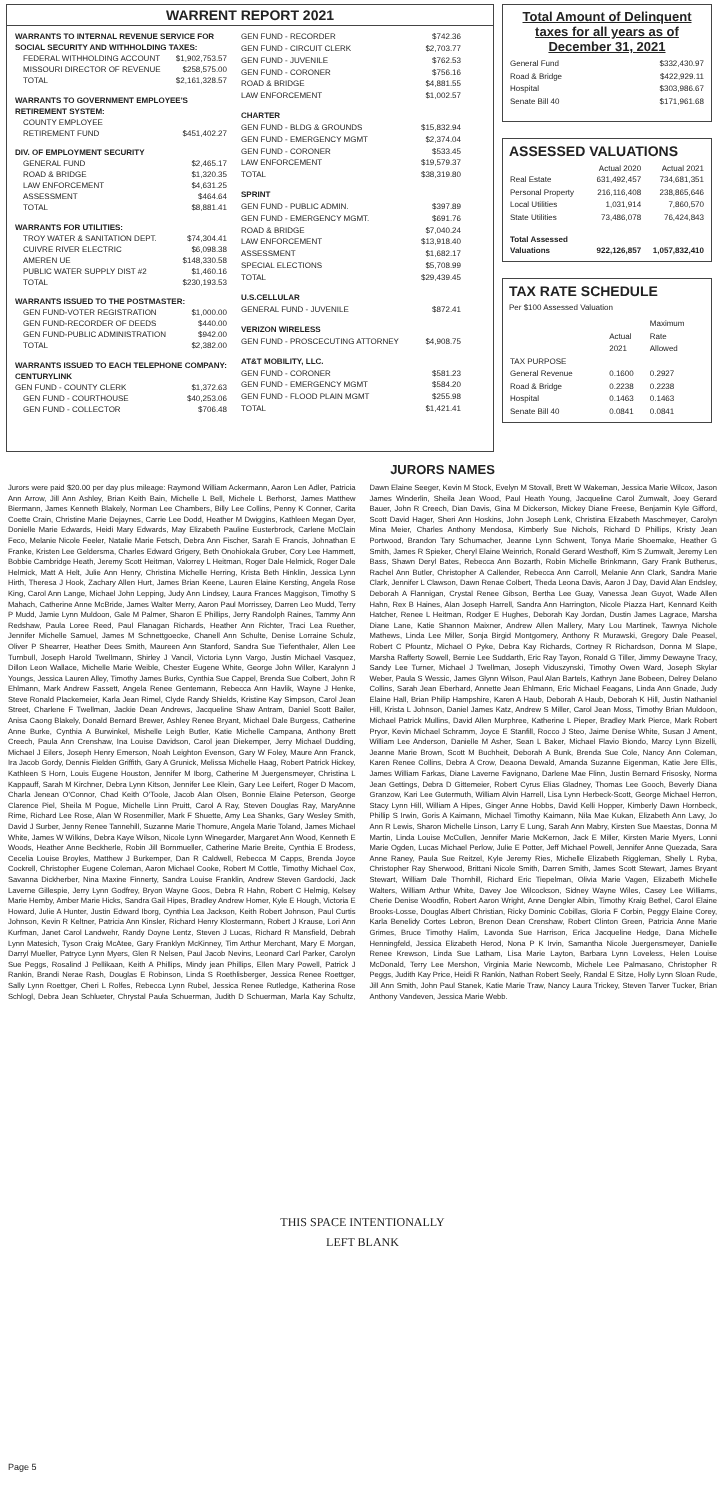WARRENT REPORT 2021
| WARRANTS TO INTERNAL REVENUE SERVICE FOR | |
| SOCIAL SECURITY AND WITHHOLDING TAXES: | |
| FEDERAL WITHHOLDING ACCOUNT | $1,902,753.57 |
| MISSOURI DIRECTOR OF REVENUE | $258,575.00 |
| TOTAL | $2,161,328.57 |
| WARRANTS TO GOVERNMENT EMPLOYEE'S | |
| RETIREMENT SYSTEM: | |
| COUNTY EMPLOYEE | |
| RETIREMENT FUND | $451,402.27 |
| DIV. OF EMPLOYMENT SECURITY | |
| GENERAL FUND | $2,465.17 |
| ROAD & BRIDGE | $1,320.35 |
| LAW ENFORCEMENT | $4,631.25 |
| ASSESSMENT | $464.64 |
| TOTAL | $8,881.41 |
| WARRANTS FOR UTILITIES: | |
| TROY WATER & SANITATION DEPT. | $74,304.41 |
| CUIVRE RIVER ELECTRIC | $6,098.38 |
| AMEREN UE | $148,330.58 |
| PUBLIC WATER SUPPLY DIST #2 | $1,460.16 |
| TOTAL | $230,193.53 |
| WARRANTS ISSUED TO THE POSTMASTER: | |
| GEN FUND-VOTER REGISTRATION | $1,000.00 |
| GEN FUND-RECORDER OF DEEDS | $440.00 |
| GEN FUND-PUBLIC ADMINISTRATION | $942.00 |
| TOTAL | $2,382.00 |
| WARRANTS ISSUED TO EACH TELEPHONE COMPANY: | |
| CENTURYLINK | |
| GEN FUND - COUNTY CLERK | $1,372.63 |
| GEN FUND - COURTHOUSE | $40,253.06 |
| GEN FUND - COLLECTOR | $706.48 |
| GEN FUND - RECORDER | $742.36 |
| GEN FUND - CIRCUIT CLERK | $2,703.77 |
| GEN FUND - JUVENILE | $762.53 |
| GEN FUND - CORONER | $756.16 |
| ROAD & BRIDGE | $4,881.55 |
| LAW ENFORCEMENT | $1,002.57 |
| CHARTER | |
| GEN FUND - BLDG & GROUNDS | $15,832.94 |
| GEN FUND - EMERGENCY MGMT | $2,374.04 |
| GEN FUND - CORONER | $533.45 |
| LAW ENFORCEMENT | $19,579.37 |
| TOTAL | $38,319.80 |
| SPRINT | |
| GEN FUND - PUBLIC ADMIN. | $397.89 |
| GEN FUND - EMERGENCY MGMT. | $691.76 |
| ROAD & BRIDGE | $7,040.24 |
| LAW ENFORCEMENT | $13,918.40 |
| ASSESSMENT | $1,682.17 |
| SPECIAL ELECTIONS | $5,708.99 |
| TOTAL | $29,439.45 |
| U.S.CELLULAR | |
| GENERAL FUND - JUVENILE | $872.41 |
| VERIZON WIRELESS | |
| GEN FUND - PROSCECUTING ATTORNEY | $4,908.75 |
| AT&T MOBILITY, LLC. | |
| GEN FUND - CORONER | $581.23 |
| GEN FUND - EMERGENCY MGMT | $584.20 |
| GEN FUND - FLOOD PLAIN MGMT | $255.98 |
| TOTAL | $1,421.41 |
Total Amount of Delinquent taxes for all years as of December 31, 2021
| General Fund | $332,430.97 |
| Road & Bridge | $422,929.11 |
| Hospital | $303,986.67 |
| Senate Bill 40 | $171,961.68 |
ASSESSED VALUATIONS
| | Actual 2020 | Actual 2021 |
| --- | --- | --- |
| Real Estate | 631,492,457 | 734,681,351 |
| Personal Property | 216,116,408 | 238,865,646 |
| Local Utilities | 1,031,914 | 7,860,570 |
| State Utilities | 73,486,078 | 76,424,843 |
| Total Assessed Valuations | 922,126,857 | 1,057,832,410 |
TAX RATE SCHEDULE
Per $100 Assessed Valuation
| | | Maximum |
| | Actual | Rate |
| | 2021 | Allowed |
| TAX PURPOSE | | |
| General Revenue | 0.1600 | 0.2927 |
| Road & Bridge | 0.2238 | 0.2238 |
| Hospital | 0.1463 | 0.1463 |
| Senate Bill 40 | 0.0841 | 0.0841 |
JURORS NAMES
Jurors were paid $20.00 per day plus mileage: Raymond William Ackermann, Aaron Len Adler, Patricia Ann Arrow, Jill Ann Ashley, Brian Keith Bain, Michelle L Bell, Michele L Berhorst, James Matthew Biermann, James Kenneth Blakely, Norman Lee Chambers, Billy Lee Collins, Penny K Conner, Carita Coette Crain, Christine Marie Dejaynes, Carrie Lee Dodd, Heather M Dwiggins, Kathleen Megan Dyer, Donielle Marie Edwards, Heidi Mary Edwards, May Elizabeth Pauline Eusterbrock, Carlene McClain Feco, Melanie Nicole Feeler, Natalie Marie Fetsch, Debra Ann Fischer, Sarah E Francis, Johnathan E Franke, Kristen Lee Geldersma, Charles Edward Grigery, Beth Onohiokala Gruber, Cory Lee Hammett, Bobbie Cambridge Heath, Jeremy Scott Heitman, Valorrey L Heitman, Roger Dale Helmick, Roger Dale Helmick, Matt A Helt, Julie Ann Henry, Christina Michelle Herring, Krista Beth Hinklin, Jessica Lynn Hirth, Theresa J Hook, Zachary Allen Hurt, James Brian Keene, Lauren Elaine Kersting, Angela Rose King, Carol Ann Lange, Michael John Lepping, Judy Ann Lindsey, Laura Frances Maggison, Timothy S Mahach, Catherine Anne McBride, James Walter Merry, Aaron Paul Morrissey, Darren Leo Mudd, Terry P Mudd, Jamie Lynn Muldoon, Gale M Palmer, Sharon E Phillips, Jerry Randolph Raines, Tammy Ann Redshaw, Paula Loree Reed, Paul Flanagan Richards, Heather Ann Richter, Traci Lea Ruether, Jennifer Michelle Samuel, James M Schnettgoecke, Chanell Ann Schulte, Denise Lorraine Schulz, Oliver P Shearrer, Heather Dees Smith, Maureen Ann Stanford, Sandra Sue Tiefenthaler, Allen Lee Turnbull, Joseph Harold Twellmann, Shirley J Vancil, Victoria Lynn Vargo, Justin Michael Vasquez, Dillon Leon Wallace, Michelle Marie Weible, Chester Eugene White, George John Willer, Karalynn J Youngs, Jessica Lauren Alley, Timothy James Burks, Cynthia Sue Cappel, Brenda Sue Colbert, John R Ehlmann, Mark Andrew Fassett, Angela Renee Gentemann, Rebecca Ann Havlik, Wayne J Henke, Steve Ronald Plackemeier, Karla Jean Rimel, Clyde Randy Shields, Kristine Kay Simpson, Carol Jean Street, Charlene F Twellman, Jackie Dean Andrews, Jacqueline Shaw Antram, Daniel Scott Bailer, Anisa Caong Blakely, Donald Bernard Brewer, Ashley Renee Bryant, Michael Dale Burgess, Catherine Anne Burke, Cynthia A Burwinkel, Mishelle Leigh Butler, Katie Michelle Campana, Anthony Brett Creech, Paula Ann Crenshaw, Ina Louise Davidson, Carol jean Diekemper, Jerry Michael Dudding, Michael J Eilers, Joseph Henry Emerson, Noah Leighton Evenson, Gary W Foley, Maure Ann Franck, Ira Jacob Gordy, Dennis Fielden Griffith, Gary A Grunick, Melissa Michelle Haag, Robert Patrick Hickey, Kathleen S Horn, Louis Eugene Houston, Jennifer M Iborg, Catherine M Juergensmeyer, Christina L Kappauff, Sarah M Kirchner, Debra Lynn Kitson, Jennifer Lee Klein, Gary Lee Leifert, Roger D Macom, Charla Jenean O'Connor, Chad Keith O'Toole, Jacob Alan Olsen, Bonnie Elaine Peterson, George Clarence Piel, Sheila M Pogue, Michelle Linn Pruitt, Carol A Ray, Steven Douglas Ray, MaryAnne Rime, Richard Lee Rose, Alan W Rosenmiller, Mark F Shuette, Amy Lea Shanks, Gary Wesley Smith, David J Surber, Jenny Renee Tannehill, Suzanne Marie Thomure, Angela Marie Toland, James Michael White, James W Wilkins, Debra Kaye Wilson, Nicole Lynn Winegarder, Margaret Ann Wood, Kenneth E Woods, Heather Anne Beckherle, Robin Jill Bornmueller, Catherine Marie Breite, Cynthia E Brodess, Cecelia Louise Broyles, Matthew J Burkemper, Dan R Caldwell, Rebecca M Capps, Brenda Joyce Cockrell, Christopher Eugene Coleman, Aaron Michael Cooke, Robert M Cottle, Timothy Michael Cox, Savanna Dickherber, Nina Maxine Finnerty, Sandra Louise Franklin, Andrew Steven Gardocki, Jack Laverne Gillespie, Jerry Lynn Godfrey, Bryon Wayne Goos, Debra R Hahn, Robert C Helmig, Kelsey Marie Hemby, Amber Marie Hicks, Sandra Gail Hipes, Bradley Andrew Homer, Kyle E Hough, Victoria E Howard, Julie A Hunter, Justin Edward Iborg, Cynthia Lea Jackson, Keith Robert Johnson, Paul Curtis Johnson, Kevin R Keltner, Patricia Ann Kinsler, Richard Henry Klostermann, Robert J Krause, Lori Ann Kurfman, Janet Carol Landwehr, Randy Doyne Lentz, Steven J Lucas, Richard R Mansfield, Debrah Lynn Matesich, Tyson Craig McAtee, Gary Franklyn McKinney, Tim Arthur Merchant, Mary E Morgan, Darryl Mueller, Patryce Lynn Myers, Glen R Nelsen, Paul Jacob Nevins, Leonard Carl Parker, Carolyn Sue Peggs, Rosalind J Pellikaan, Keith A Phillips, Mindy jean Phillips, Ellen Mary Powell, Patrick J Rankin, Brandi Nerae Rash, Douglas E Robinson, Linda S Roethlisberger, Jessica Renee Roettger, Sally Lynn Roettger, Cheri L Rolfes, Rebecca Lynn Rubel, Jessica Renee Rutledge, Katherina Rose Schlogl, Debra Jean Schlueter, Chrystal Paula Schuerman, Judith D Schuerman, Marla Kay Schultz, Dawn Elaine Seeger, Kevin M Stock, Evelyn M Stovall, Brett W Wakeman, Jessica Marie Wilcox, Jason James Winderlin, Sheila Jean Wood, Paul Heath Young, Jacqueline Carol Zumwalt, Joey Gerard Bauer, John R Creech, Dian Davis, Gina M Dickerson, Mickey Diane Freese, Benjamin Kyle Gifford, Scott David Hager, Sheri Ann Hoskins, John Joseph Lenk, Christina Elizabeth Maschmeyer, Carolyn Mina Meier, Charles Anthony Mendosa, Kimberly Sue Nichols, Richard D Phillips, Kristy Jean Portwood, Brandon Tary Schumacher, Jeanne Lynn Schwent, Tonya Marie Shoemake, Heather G Smith, James R Spieker, Cheryl Elaine Weinrich, Ronald Gerard Westhoff, Kim S Zumwalt, Jeremy Len Bass, Shawn Deryl Bates, Rebecca Ann Bozarth, Robin Michelle Brinkmann, Gary Frank Butherus, Rachel Ann Butler, Christopher A Callender, Rebecca Ann Carroll, Melanie Ann Clark, Sandra Marie Clark, Jennifer L Clawson, Dawn Renae Colbert, Theda Leona Davis, Aaron J Day, David Alan Endsley, Deborah A Flannigan, Crystal Renee Gibson, Bertha Lee Guay, Vanessa Jean Guyot, Wade Allen Hahn, Rex B Haines, Alan Joseph Harrell, Sandra Ann Harrington, Nicole Piazza Hart, Kennard Keith Hatcher, Renee L Heitman, Rodger E Hughes, Deborah Kay Jordan, Dustin James Lagrace, Marsha Diane Lane, Katie Shannon Maixner, Andrew Allen Mallery, Mary Lou Martinek, Tawnya Nichole Mathews, Linda Lee Miller, Sonja Birgid Montgomery, Anthony R Murawski, Gregory Dale Peasel, Robert C Pfountz, Michael O Pyke, Debra Kay Richards, Cortney R Richardson, Donna M Slape, Marsha Rafferty Sowell, Bernie Lee Suddarth, Eric Ray Tayon, Ronald G Tiller, Jimmy Dewayne Tracy, Sandy Lee Turner, Michael J Twellman, Joseph Viduszynski, Timothy Owen Ward, Joseph Skylar Weber, Paula S Wessic, James Glynn Wilson, Paul Alan Bartels, Kathryn Jane Bobeen, Delrey Delano Collins, Sarah Jean Eberhard, Annette Jean Ehlmann, Eric Michael Feagans, Linda Ann Gnade, Judy Elaine Hall, Brian Philip Hampshire, Karen A Haub, Deborah A Haub, Deborah K Hill, Justin Nathaniel Hill, Krista L Johnson, Daniel James Katz, Andrew S Miller, Carol Jean Moss, Timothy Brian Muldoon, Michael Patrick Mullins, David Allen Murphree, Katherine L Pieper, Bradley Mark Pierce, Mark Robert Pryor, Kevin Michael Schramm, Joyce E Stanfill, Rocco J Steo, Jaime Denise White, Susan J Ament, William Lee Anderson, Danielle M Asher, Sean L Baker, Michael Flavio Biondo, Marcy Lynn Bizelli, Jeanne Marie Brown, Scott M Buchheit, Deborah A Bunk, Brenda Sue Cole, Nancy Ann Coleman, Karen Renee Collins, Debra A Crow, Deaona Dewald, Amanda Suzanne Eigenman, Katie Jere Ellis, James William Farkas, Diane Laverne Favignano, Darlene Mae Flinn, Justin Bernard Frisosky, Norma Jean Gettings, Debra D Gittemeier, Robert Cyrus Elias Gladney, Thomas Lee Gooch, Beverly Diana Granzow, Kari Lee Gutermuth, William Alvin Harrell, Lisa Lynn Herbeck-Scott, George Michael Herron, Stacy Lynn Hill, William A Hipes, Ginger Anne Hobbs, David Kelli Hopper, Kimberly Dawn Hornbeck, Phillip S Irwin, Goris A Kaimann, Michael Timothy Kaimann, Nila Mae Kukan, Elizabeth Ann Lavy, Jo Ann R Lewis, Sharon Michelle Linson, Larry E Lung, Sarah Ann Mabry, Kirsten Sue Maestas, Donna M Martin, Linda Louise McCullen, Jennifer Marie McKernon, Jack E Miller, Kirsten Marie Myers, Lonni Marie Ogden, Lucas Michael Perlow, Julie E Potter, Jeff Michael Powell, Jennifer Anne Quezada, Sara Anne Raney, Paula Sue Reitzel, Kyle Jeremy Ries, Michelle Elizabeth Riggleman, Shelly L Ryba, Christopher Ray Sherwood, Brittani Nicole Smith, Darren Smith, James Scott Stewart, James Bryant Stewart, William Dale Thornhill, Richard Eric Tiepelman, Olivia Marie Vagen, Elizabeth Michelle Walters, William Arthur White, Davey Joe Wilcockson, Sidney Wayne Wiles, Casey Lee Williams, Cherie Denise Woodfin, Robert Aaron Wright, Anne Dengler Albin, Timothy Kraig Bethel, Carol Elaine Brooks-Losse, Douglas Albert Christian, Ricky Dominic Cobillas, Gloria F Corbin, Peggy Elaine Corey, Karla Benelidy Cortes Lebron, Brenon Dean Crenshaw, Robert Clinton Green, Patricia Anne Marie Grimes, Bruce Timothy Halim, Lavonda Sue Harrison, Erica Jacqueline Hedge, Dana Michelle Henningfeld, Jessica Elizabeth Herod, Nona P K Irvin, Samantha Nicole Juergensmeyer, Danielle Renee Krewson, Linda Sue Latham, Lisa Marie Layton, Barbara Lynn Loveless, Helen Louise McDonald, Terry Lee Mershon, Virginia Marie Newcomb, Michele Lee Palmasano, Christopher R Peggs, Judith Kay Price, Heidi R Rankin, Nathan Robert Seely, Randal E Sitze, Holly Lynn Sloan Rude, Jill Ann Smith, John Paul Stanek, Katie Marie Traw, Nancy Laura Trickey, Steven Tarver Tucker, Brian Anthony Vandeven, Jessica Marie Webb.
THIS SPACE INTENTIONALLY
LEFT BLANK
Page 5